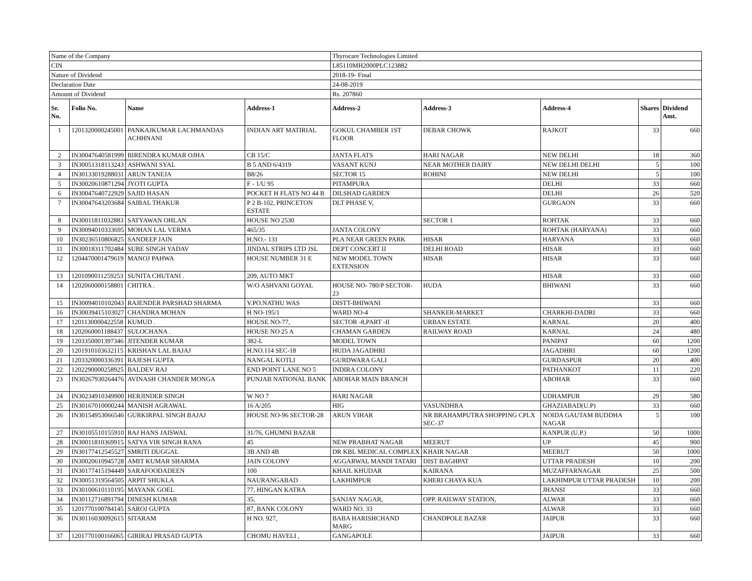| Name of the Company | | | | Thyrocare Technologies Limited | | | | |
| CIN | | | | L85110MH2000PLC123882 | | | | |
| Nature of Dividend | | | | 2018-19- Final | | | | |
| Declaration Date | | | | 24-08-2019 | | | | |
| Amount of Dividend | | | | Rs. 207860 | | | | |
| Sr. No. | Folio No. | Name | Address-1 | Address-2 | Address-3 | Address-4 | Shares | Dividend Amt. |
| 1 | 1201320000245001 | PANKAJKUMAR LACHMANDAS ACHHNANI | INDIAN ART MATIRIAL | GOKUL CHAMBER 1ST FLOOR | DEBAR CHOWK | RAJKOT | 33 | 660 |
| 2 | IN30047640581999 | BIRENDRA KUMAR OJHA | CB 15/C | JANTA FLATS | HARI NAGAR | NEW DELHI | 18 | 360 |
| 3 | IN30051318113243 | ASHWANI SYAL | B 5 AND 6/4319 | VASANT KUNJ | NEAR MOTHER DAIRY | NEW DELHI DELHI | 5 | 100 |
| 4 | IN30133019288031 | ARUN TANEJA | B8/26 | SECTOR 15 | ROHINI | NEW DELHI | 5 | 100 |
| 5 | IN30020610871294 | JYOTI GUPTA | F - 1/U 95 | PITAMPURA | | DELHI | 33 | 660 |
| 6 | IN30047640722929 | SAJID HASAN | POCKET H FLATS NO 44 B | DILSHAD GARDEN | | DELHI | 26 | 520 |
| 7 | IN30047643203684 | SAIBAL THAKUR | P 2 B-102, PRINCETON ESTATE | DLT PHASE V, | | GURGAON | 33 | 660 |
| 8 | IN30011811032883 | SATYAWAN OHLAN | HOUSE NO 2530 | | SECTOR 1 | ROHTAK | 33 | 660 |
| 9 | IN30094010333695 | MOHAN LAL VERMA | 465/35 | JANTA COLONY | | ROHTAK (HARYANA) | 33 | 660 |
| 10 | IN30236510806825 | SANDEEP JAIN | H.NO.- 131 | PLA NEAR GREEN PARK | HISAR | HARYANA | 33 | 660 |
| 11 | IN30018311702484 | SUBE SINGH YADAV | JINDAL STRIPS LTD JSL | DEPT CONCERT II | DELHI ROAD | HISAR | 33 | 660 |
| 12 | 1204470001479619 | MANOJ PAHWA | HOUSE NUMBER 31 E | NEW MODEL TOWN EXTENSION | HISAR | HISAR | 33 | 660 |
| 13 | 1201090011259253 | SUNITA CHUTANI . | 209, AUTO MKT | | | HISAR | 33 | 660 |
| 14 | 1202060000158801 | CHITRA . | W/O ASHVANI GOYAL | HOUSE NO- 780/P SECTOR- 23 | HUDA | BHIWANI | 33 | 660 |
| 15 | IN30094010102043 | RAJENDER PARSHAD SHARMA | V.PO.NATHU WAS | DISTT-BHIWANI | | | 33 | 660 |
| 16 | IN30039415103027 | CHANDRA MOHAN | H NO-195/1 | WARD NO-4 | SHANKER-MARKET | CHARKHI-DADRI | 33 | 660 |
| 17 | 1201130000422558 | KUMUD . | HOUSE NO-77, | SECTOR -8,PART -II | URBAN ESTATE | KARNAL | 20 | 400 |
| 18 | 1202060001188437 | SULOCHANA . | HOUSE NO 25 A | CHAMAN GARDEN | RAILWAY ROAD | KARNAL | 24 | 480 |
| 19 | 1203350001397346 | JITENDER KUMAR | 382-L | MODEL TOWN | | PANIPAT | 60 | 1200 |
| 20 | 1201910103632115 | KRISHAN LAL BAJAJ | H.NO.114 SEC-18 | HUDA JAGADHRI | | JAGADHRI | 60 | 1200 |
| 21 | 1203320000336391 | RAJESH GUPTA | NANGAL KOTLI | GURDWARA GALI | | GURDASPUR | 20 | 400 |
| 22 | 1202290000258925 | BALDEV RAJ | END POINT LANE NO 5 | INDIRA COLONY | | PATHANKOT | 11 | 220 |
| 23 | IN30267930264476 | AVINASH CHANDER MONGA | PUNJAB NATIONAL BANK | ABOHAR MAIN BRANCH | | ABOHAR | 33 | 660 |
| 24 | IN30234910349900 | HERJINDER SINGH | W NO 7 | HARI NAGAR | | UDHAMPUR | 29 | 580 |
| 25 | IN30167010000244 | MANISH AGRAWAL | 16 A/205 | HIG | VASUNDHRA | GHAZIABAD(U.P) | 33 | 660 |
| 26 | IN30154953066546 | GURKIRPAL SINGH BAJAJ | HOUSE NO-96 SECTOR-28 | ARUN VIHAR | NR BRAHAMPUTRA SHOPPING CPLX SEC-37 | NOIDA GAUTAM BUDDHA NAGAR | 5 | 100 |
| 27 | IN30105510155910 | RAJ HANS JAISWAL | 31/76, GHUMNI BAZAR | | | KANPUR (U.P.) | 50 | 1000 |
| 28 | IN30011810369915 | SATYA VIR SINGH RANA | 45 | NEW PRABHAT NAGAR | MEERUT | UP | 45 | 900 |
| 29 | IN30177412545527 | SMRITI DUGGAL | 3B AND 4B | DR KBL MEDICAL COMPLEX | KHAIR NAGAR | MEERUT | 50 | 1000 |
| 30 | IN30020610945728 | AMIT KUMAR SHARMA | JAIN COLONY | AGGARWAL MANDI TATARI | DIST BAGHPAT | UTTAR PRADESH | 10 | 200 |
| 31 | IN30177415194449 | SARAFOODADEEN | 100 | KHAIL KHUDAR | KAIRANA | MUZAFFARNAGAR | 25 | 500 |
| 32 | IN30051319564505 | ARPIT SHUKLA | NAURANGABAD | LAKHIMPUR | KHERI CHAYA KUA | LAKHIMPUR UTTAR PRADESH | 10 | 200 |
| 33 | IN30100610110195 | MAYANK GOEL | 77, HINGAN KATRA | | | JHANSI | 33 | 660 |
| 34 | IN30112716891794 | DINESH KUMAR | 35, | SANJAY NAGAR, | OPP. RAILWAY STATION, | ALWAR | 33 | 660 |
| 35 | 1201770100784145 | SAROJ GUPTA | 87, BANK COLONY | WARD NO. 33 | . | ALWAR | 33 | 660 |
| 36 | IN30116030092615 | SITARAM | H NO. 927, | BABA HARISHCHAND MARG | CHANDPOLE BAZAR | JAIPUR | 33 | 660 |
| 37 | 1201770100166065 | GIRIRAJ PRASAD GUPTA | CHOMU HAVELI , | GANGAPOLE | | JAIPUR | 33 | 660 |